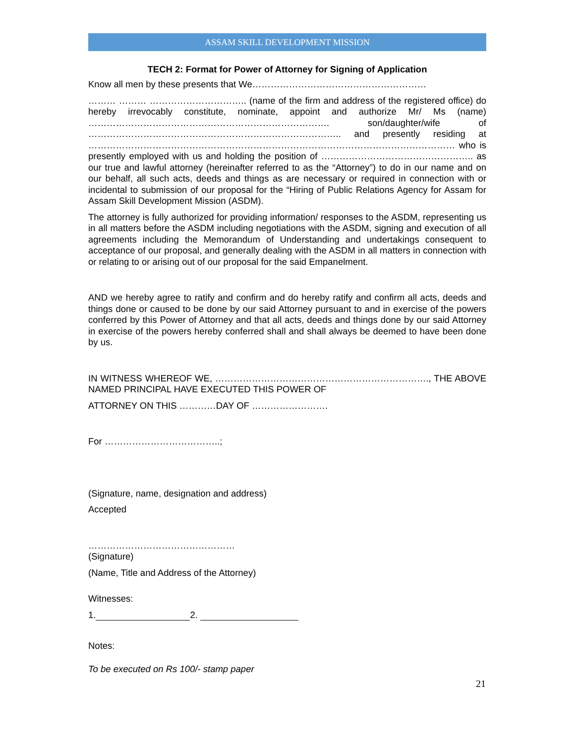ASSAM SKILL DEVELOPMENT MISSION
TECH 2: Format for Power of Attorney for Signing of Application
Know all men by these presents that We…………………………………………………
……… ……… ………………………….. (name of the firm and address of the registered office) do hereby irrevocably constitute, nominate, appoint and authorize Mr/ Ms (name) ……………………………………………………………………. son/daughter/wife of ……………………………………………………………………….. and presently residing at ………………………………………………………………………………………………………… who is presently employed with us and holding the position of ………………………………………….. as our true and lawful attorney (hereinafter referred to as the “Attorney”) to do in our name and on our behalf, all such acts, deeds and things as are necessary or required in connection with or incidental to submission of our proposal for the “Hiring of Public Relations Agency for Assam for Assam Skill Development Mission (ASDM).
The attorney is fully authorized for providing information/ responses to the ASDM, representing us in all matters before the ASDM including negotiations with the ASDM, signing and execution of all agreements including the Memorandum of Understanding and undertakings consequent to acceptance of our proposal, and generally dealing with the ASDM in all matters in connection with or relating to or arising out of our proposal for the said Empanelment.
AND we hereby agree to ratify and confirm and do hereby ratify and confirm all acts, deeds and things done or caused to be done by our said Attorney pursuant to and in exercise of the powers conferred by this Power of Attorney and that all acts, deeds and things done by our said Attorney in exercise of the powers hereby conferred shall and shall always be deemed to have been done by us.
IN WITNESS WHEREOF WE, ……………………………………………………………., THE ABOVE NAMED PRINCIPAL HAVE EXECUTED THIS POWER OF
ATTORNEY ON THIS …………DAY OF …………………….
For ………………………………..;
(Signature, name, designation and address)
Accepted
…………………………………………
(Signature)
(Name, Title and Address of the Attorney)
Witnesses:
1. 2.
Notes:
To be executed on Rs 100/- stamp paper
21